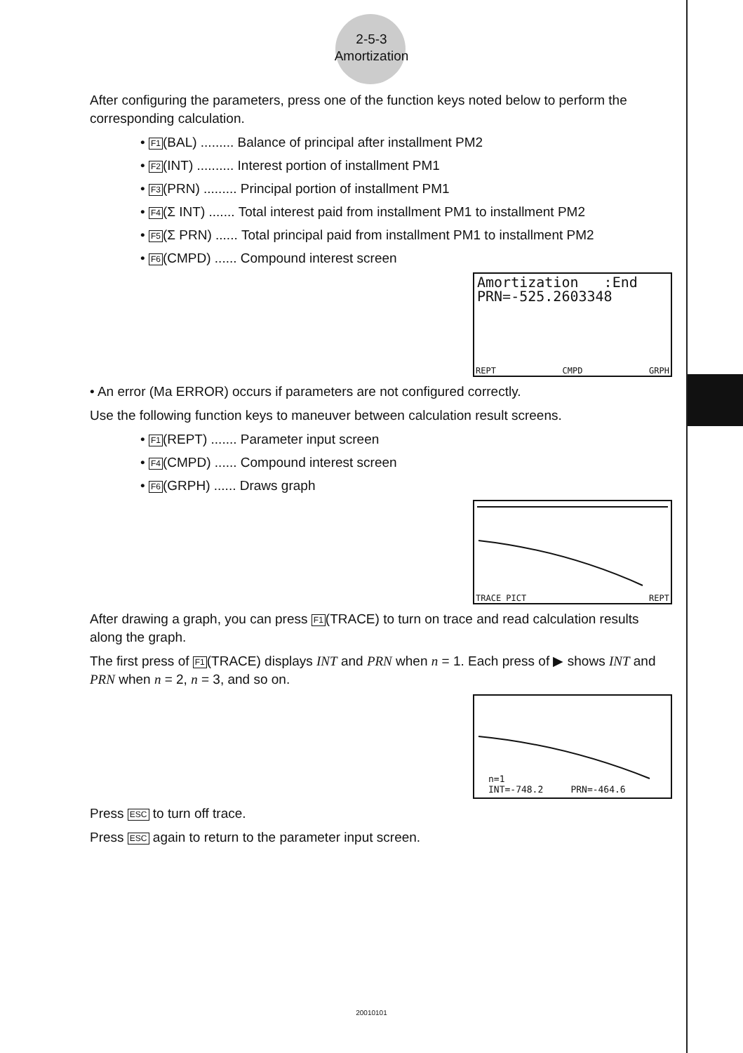2-5-3
Amortization
After configuring the parameters, press one of the function keys noted below to perform the corresponding calculation.
• F1(BAL) ......... Balance of principal after installment PM2
• F2(INT) .......... Interest portion of installment PM1
• F3(PRN) ......... Principal portion of installment PM1
• F4(Σ INT) ....... Total interest paid from installment PM1 to installment PM2
• F5(Σ PRN) ...... Total principal paid from installment PM1 to installment PM2
• F6(CMPD) ...... Compound interest screen
Amortization :End
PRN=-525.2603348
REPT CMPD GRPH
• An error (Ma ERROR) occurs if parameters are not configured correctly.
Use the following function keys to maneuver between calculation result screens.
• F1(REPT) ....... Parameter input screen
• F4(CMPD) ...... Compound interest screen
• F6(GRPH) ...... Draws graph
TRACE PICT REPT
After drawing a graph, you can press F1(TRACE) to turn on trace and read calculation results along the graph.
The first press of F1(TRACE) displays INT and PRN when n = 1. Each press of ▶ shows INT and PRN when n = 2, n = 3, and so on.
n=1
INT=-748.2 PRN=-464.6
Press ESC to turn off trace.
Press ESC again to return to the parameter input screen.
20010101